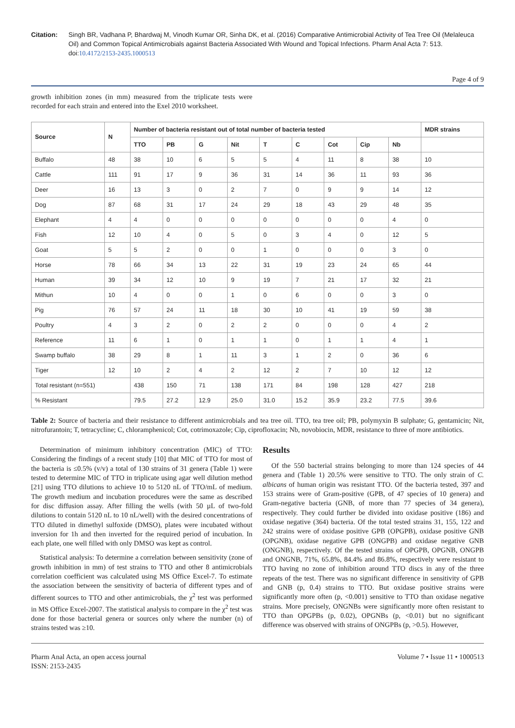Citation: Singh BR, Vadhana P, Bhardwaj M, Vinodh Kumar OR, Sinha DK, et al. (2016) Comparative Antimicrobial Activity of Tea Tree Oil (Melaleuca Oil) and Common Topical Antimicrobials against Bacteria Associated With Wound and Topical Infections. Pharm Anal Acta 7: 513. doi:10.4172/2153-2435.1000513
Page 4 of 9
growth inhibition zones (in mm) measured from the triplicate tests were recorded for each strain and entered into the Exel 2010 worksheet.
| Source | N | Number of bacteria resistant out of total number of bacteria tested | | | | | | | | | MDR strains |
| --- | --- | --- | --- | --- | --- | --- | --- | --- | --- | --- | --- |
| | | TTO | PB | G | Nit | T | C | Cot | Cip | Nb | |
| Buffalo | 48 | 38 | 10 | 6 | 5 | 5 | 4 | 11 | 8 | 38 | 10 |
| Cattle | 111 | 91 | 17 | 9 | 36 | 31 | 14 | 36 | 11 | 93 | 36 |
| Deer | 16 | 13 | 3 | 0 | 2 | 7 | 0 | 9 | 9 | 14 | 12 |
| Dog | 87 | 68 | 31 | 17 | 24 | 29 | 18 | 43 | 29 | 48 | 35 |
| Elephant | 4 | 4 | 0 | 0 | 0 | 0 | 0 | 0 | 0 | 4 | 0 |
| Fish | 12 | 10 | 4 | 0 | 5 | 0 | 3 | 4 | 0 | 12 | 5 |
| Goat | 5 | 5 | 2 | 0 | 0 | 1 | 0 | 0 | 0 | 3 | 0 |
| Horse | 78 | 66 | 34 | 13 | 22 | 31 | 19 | 23 | 24 | 65 | 44 |
| Human | 39 | 34 | 12 | 10 | 9 | 19 | 7 | 21 | 17 | 32 | 21 |
| Mithun | 10 | 4 | 0 | 0 | 1 | 0 | 6 | 0 | 0 | 3 | 0 |
| Pig | 76 | 57 | 24 | 11 | 18 | 30 | 10 | 41 | 19 | 59 | 38 |
| Poultry | 4 | 3 | 2 | 0 | 2 | 2 | 0 | 0 | 0 | 4 | 2 |
| Reference | 11 | 6 | 1 | 0 | 1 | 1 | 0 | 1 | 1 | 4 | 1 |
| Swamp buffalo | 38 | 29 | 8 | 1 | 11 | 3 | 1 | 2 | 0 | 36 | 6 |
| Tiger | 12 | 10 | 2 | 4 | 2 | 12 | 2 | 7 | 10 | 12 | 12 |
| Total resistant (n=551) | | 438 | 150 | 71 | 138 | 171 | 84 | 198 | 128 | 427 | 218 |
| % Resistant | | 79.5 | 27.2 | 12.9 | 25.0 | 31.0 | 15.2 | 35.9 | 23.2 | 77.5 | 39.6 |
Table 2: Source of bacteria and their resistance to different antimicrobials and tea tree oil. TTO, tea tree oil; PB, polymyxin B sulphate; G, gentamicin; Nit, nitrofurantoin; T, tetracycline; C, chloramphenicol; Cot, cotrimoxazole; Cip, ciprofloxacin; Nb, novobiocin, MDR, resistance to three of more antibiotics.
Determination of minimum inhibitory concentration (MIC) of TTO: Considering the findings of a recent study [10] that MIC of TTO for most of the bacteria is ≤0.5% (v/v) a total of 130 strains of 31 genera (Table 1) were tested to determine MIC of TTO in triplicate using agar well dilution method [21] using TTO dilutions to achieve 10 to 5120 nL of TTO/mL of medium. The growth medium and incubation procedures were the same as described for disc diffusion assay. After filling the wells (with 50 µL of two-fold dilutions to contain 5120 nL to 10 nL/well) with the desired concentrations of TTO diluted in dimethyl sulfoxide (DMSO), plates were incubated without inversion for 1h and then inverted for the required period of incubation. In each plate, one well filled with only DMSO was kept as control.
Statistical analysis: To determine a correlation between sensitivity (zone of growth inhibition in mm) of test strains to TTO and other 8 antimicrobials correlation coefficient was calculated using MS Office Excel-7. To estimate the association between the sensitivity of bacteria of different types and of different sources to TTO and other antimicrobials, the χ<sup>2</sup> test was performed in MS Office Excel-2007. The statistical analysis to compare in the χ<sup>2</sup> test was done for those bacterial genera or sources only where the number (n) of strains tested was ≥10.
Results
Of the 550 bacterial strains belonging to more than 124 species of 44 genera and (Table 1) 20.5% were sensitive to TTO. The only strain of C. albicans of human origin was resistant TTO. Of the bacteria tested, 397 and 153 strains were of Gram-positive (GPB, of 47 species of 10 genera) and Gram-negative bacteria (GNB, of more than 77 species of 34 genera), respectively. They could further be divided into oxidase positive (186) and oxidase negative (364) bacteria. Of the total tested strains 31, 155, 122 and 242 strains were of oxidase positive GPB (OPGPB), oxidase positive GNB (OPGNB), oxidase negative GPB (ONGPB) and oxidase negative GNB (ONGNB), respectively. Of the tested strains of OPGPB, OPGNB, ONGPB and ONGNB, 71%, 65.8%, 84.4% and 86.8%, respectively were resistant to TTO having no zone of inhibition around TTO discs in any of the three repeats of the test. There was no significant difference in sensitivity of GPB and GNB (p, 0.4) strains to TTO. But oxidase positive strains were significantly more often (p, <0.001) sensitive to TTO than oxidase negative strains. More precisely, ONGNBs were significantly more often resistant to TTO than OPGPBs (p, 0.02), OPGNBs (p, <0.01) but no significant difference was observed with strains of ONGPBs (p, >0.5). However,
Pharm Anal Acta, an open access journal
ISSN: 2153-2435
Volume 7 • Issue 11 • 1000513